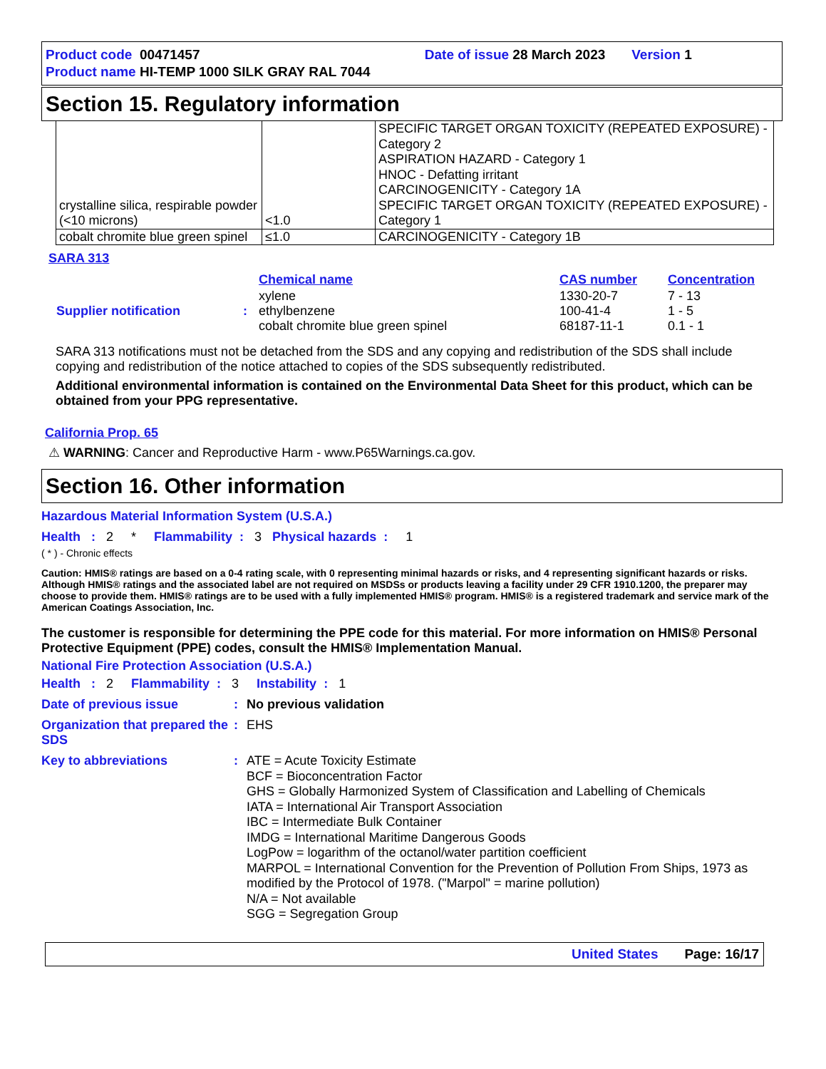Product code 00471457 Date of issue 28 March 2023 Version 1
Product name HI-TEMP 1000 SILK GRAY RAL 7044
Section 15. Regulatory information
| crystalline silica, respirable powder (<10 microns) | <1.0 | SPECIFIC TARGET ORGAN TOXICITY (REPEATED EXPOSURE) - Category 2 ASPIRATION HAZARD - Category 1 HNOC - Defatting irritant CARCINOGENICITY - Category 1A SPECIFIC TARGET ORGAN TOXICITY (REPEATED EXPOSURE) - Category 1 |
| cobalt chromite blue green spinel | ≤1.0 | CARCINOGENICITY - Category 1B |
SARA 313
| | | Chemical name | CAS number | Concentration |
| Supplier notification | : | xylene ethylbenzene cobalt chromite blue green spinel | 1330-20-7 100-41-4 68187-11-1 | 7 - 13 1 - 5 0.1 - 1 |
SARA 313 notifications must not be detached from the SDS and any copying and redistribution of the SDS shall include copying and redistribution of the notice attached to copies of the SDS subsequently redistributed.
Additional environmental information is contained on the Environmental Data Sheet for this product, which can be obtained from your PPG representative.
California Prop. 65
⚠ WARNING: Cancer and Reproductive Harm - www.P65Warnings.ca.gov.
Section 16. Other information
Hazardous Material Information System (U.S.A.)
Health : 2 * Flammability : 3 Physical hazards : 1
( * ) - Chronic effects
Caution: HMIS® ratings are based on a 0-4 rating scale, with 0 representing minimal hazards or risks, and 4 representing significant hazards or risks. Although HMIS® ratings and the associated label are not required on MSDSs or products leaving a facility under 29 CFR 1910.1200, the preparer may choose to provide them. HMIS® ratings are to be used with a fully implemented HMIS® program. HMIS® is a registered trademark and service mark of the American Coatings Association, Inc.
The customer is responsible for determining the PPE code for this material. For more information on HMIS® Personal Protective Equipment (PPE) codes, consult the HMIS® Implementation Manual.
National Fire Protection Association (U.S.A.)
Health : 2 Flammability : 3 Instability : 1
Date of previous issue : No previous validation
Organization that prepared the SDS
: EHS
Key to abbreviations : ATE = Acute Toxicity Estimate
BCF = Bioconcentration Factor
GHS = Globally Harmonized System of Classification and Labelling of Chemicals
IATA = International Air Transport Association
IBC = Intermediate Bulk Container
IMDG = International Maritime Dangerous Goods
LogPow = logarithm of the octanol/water partition coefficient
MARPOL = International Convention for the Prevention of Pollution From Ships, 1973 as modified by the Protocol of 1978. ("Marpol" = marine pollution)
N/A = Not available
SGG = Segregation Group
United States Page: 16/17